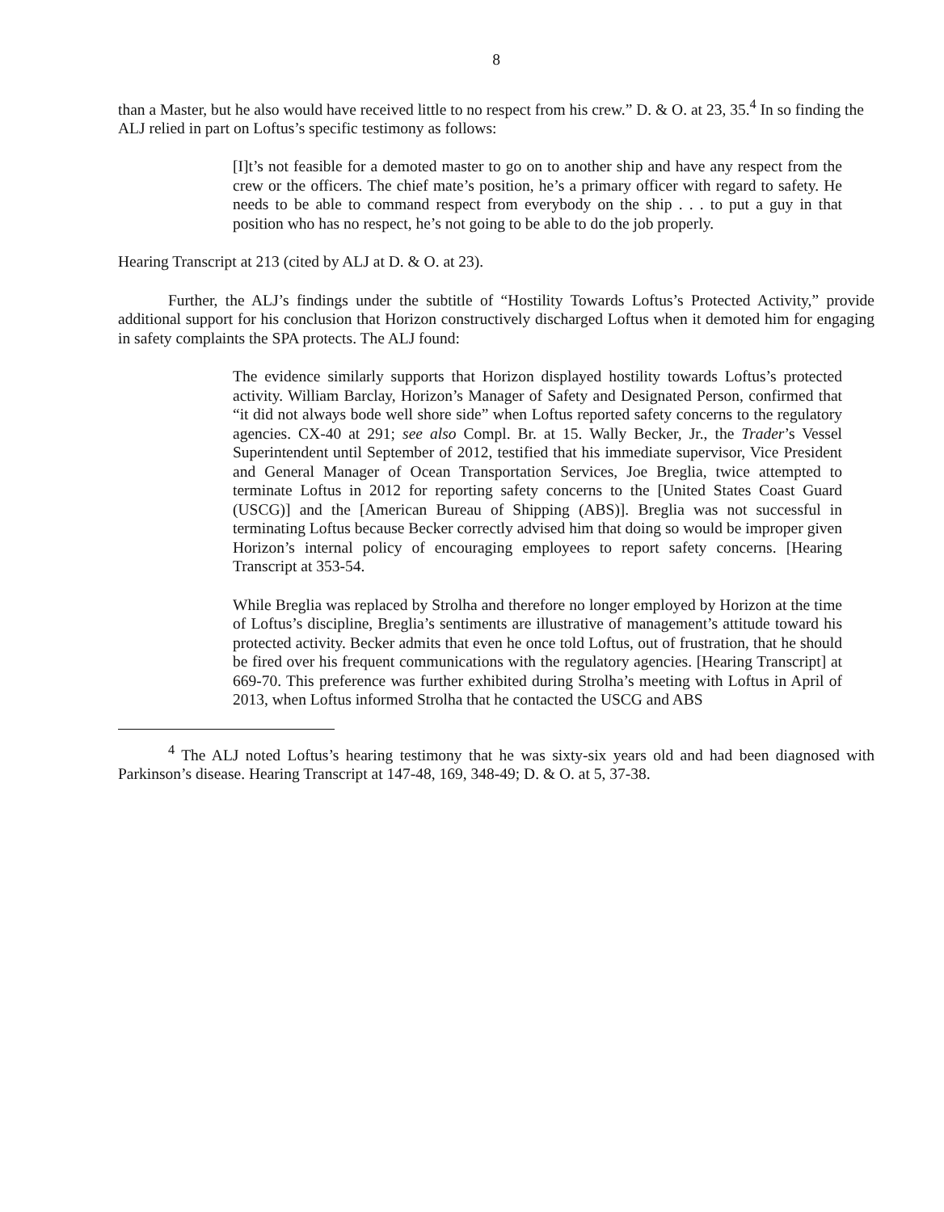8
than a Master, but he also would have received little to no respect from his crew.” D. & O. at 23, 35.<sup>4</sup> In so finding the ALJ relied in part on Loftus’s specific testimony as follows:
[I]t’s not feasible for a demoted master to go on to another ship and have any respect from the crew or the officers. The chief mate’s position, he’s a primary officer with regard to safety. He needs to be able to command respect from everybody on the ship . . . to put a guy in that position who has no respect, he’s not going to be able to do the job properly.
Hearing Transcript at 213 (cited by ALJ at D. & O. at 23).
Further, the ALJ’s findings under the subtitle of “Hostility Towards Loftus’s Protected Activity,” provide additional support for his conclusion that Horizon constructively discharged Loftus when it demoted him for engaging in safety complaints the SPA protects. The ALJ found:
The evidence similarly supports that Horizon displayed hostility towards Loftus’s protected activity. William Barclay, Horizon’s Manager of Safety and Designated Person, confirmed that “it did not always bode well shore side” when Loftus reported safety concerns to the regulatory agencies. CX-40 at 291; see also Compl. Br. at 15. Wally Becker, Jr., the Trader’s Vessel Superintendent until September of 2012, testified that his immediate supervisor, Vice President and General Manager of Ocean Transportation Services, Joe Breglia, twice attempted to terminate Loftus in 2012 for reporting safety concerns to the [United States Coast Guard (USCG)] and the [American Bureau of Shipping (ABS)]. Breglia was not successful in terminating Loftus because Becker correctly advised him that doing so would be improper given Horizon’s internal policy of encouraging employees to report safety concerns. [Hearing Transcript at 353-54.
While Breglia was replaced by Strolha and therefore no longer employed by Horizon at the time of Loftus’s discipline, Breglia’s sentiments are illustrative of management’s attitude toward his protected activity. Becker admits that even he once told Loftus, out of frustration, that he should be fired over his frequent communications with the regulatory agencies. [Hearing Transcript] at 669-70. This preference was further exhibited during Strolha’s meeting with Loftus in April of 2013, when Loftus informed Strolha that he contacted the USCG and ABS
<sup>4</sup> The ALJ noted Loftus’s hearing testimony that he was sixty-six years old and had been diagnosed with Parkinson’s disease. Hearing Transcript at 147-48, 169, 348-49; D. & O. at 5, 37-38.